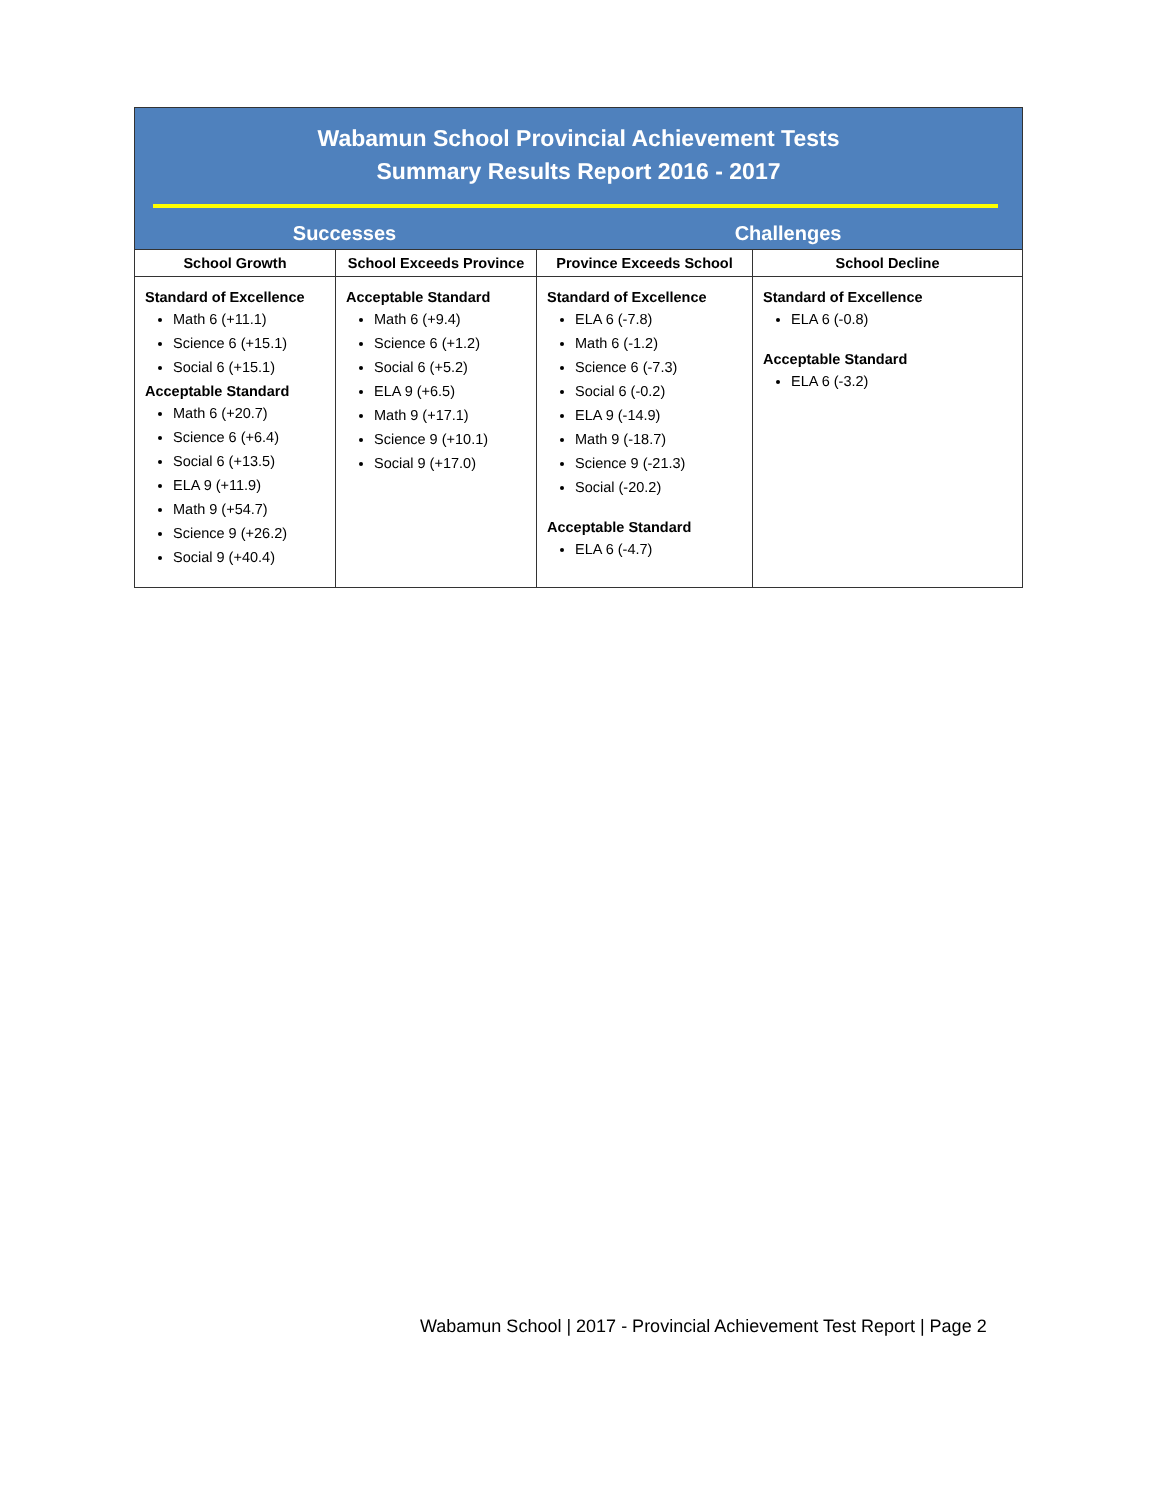Wabamun School Provincial Achievement Tests
Summary Results Report 2016 - 2017
Successes Challenges
| School Growth | School Exceeds Province | Province Exceeds School | School Decline |
| --- | --- | --- | --- |
| Standard of Excellence Math 6 (+11.1) Science 6 (+15.1) Social 6 (+15.1) Acceptable Standard Math 6 (+20.7) Science 6 (+6.4) Social 6 (+13.5) ELA 9 (+11.9) Math 9 (+54.7) Science 9 (+26.2) Social 9 (+40.4) | Acceptable Standard Math 6 (+9.4) Science 6 (+1.2) Social 6 (+5.2) ELA 9 (+6.5) Math 9 (+17.1) Science 9 (+10.1) Social 9 (+17.0) | Standard of Excellence ELA 6 (-7.8) Math 6 (-1.2) Science 6 (-7.3) Social 6 (-0.2) ELA 9 (-14.9) Math 9 (-18.7) Science 9 (-21.3) Social (-20.2) Acceptable Standard ELA 6 (-4.7) | Standard of Excellence ELA 6 (-0.8) Acceptable Standard ELA 6 (-3.2) |
Wabamun School | 2017 - Provincial Achievement Test Report | Page 2